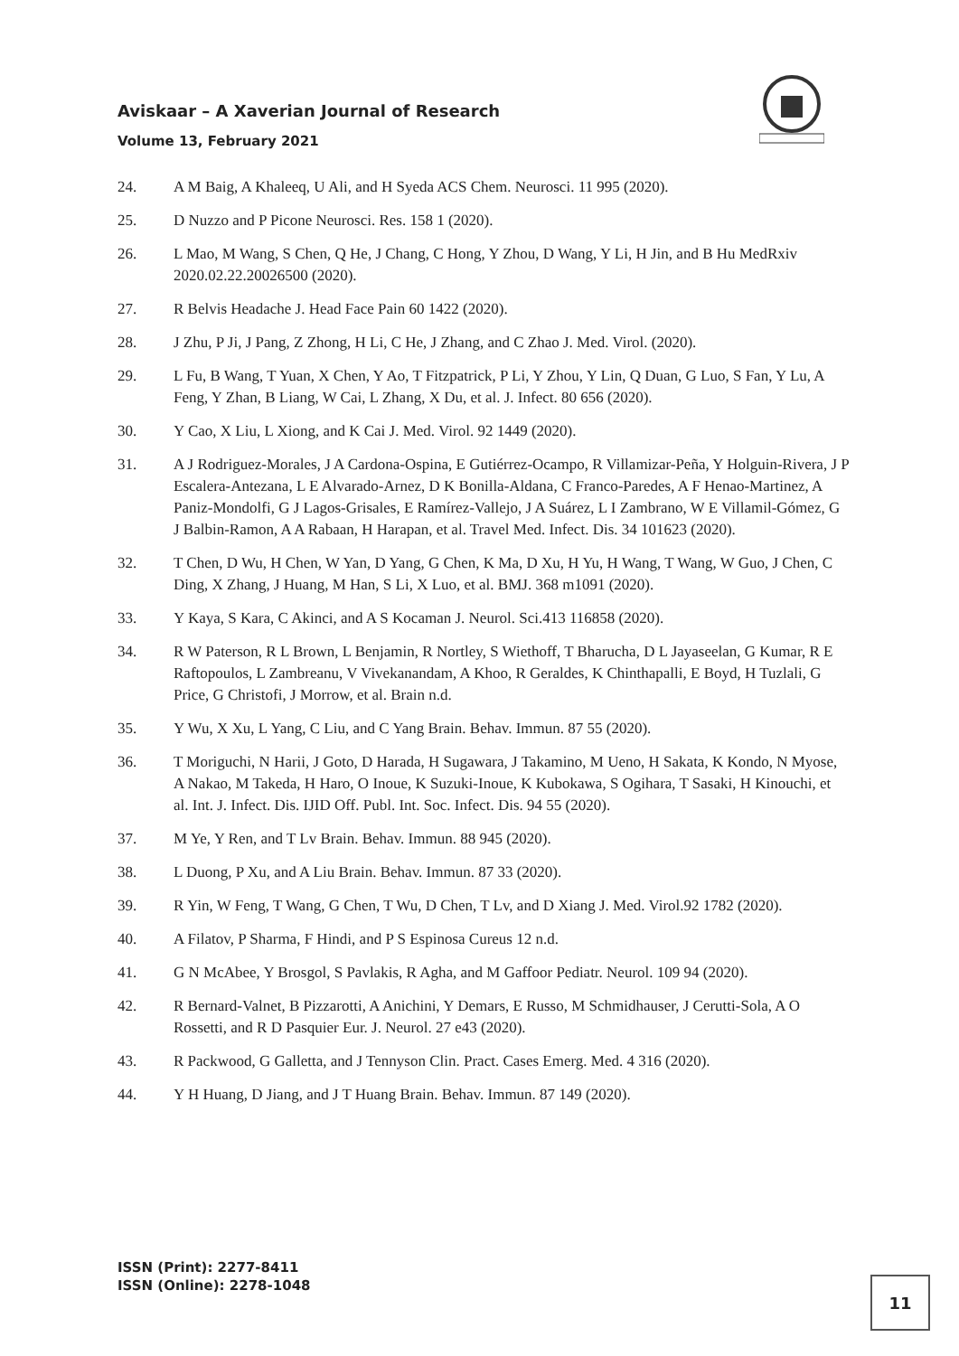Aviskaar – A Xaverian Journal of Research
Volume 13, February 2021
24. A M Baig, A Khaleeq, U Ali, and H Syeda ACS Chem. Neurosci. 11 995 (2020).
25. D Nuzzo and P Picone Neurosci. Res. 158 1 (2020).
26. L Mao, M Wang, S Chen, Q He, J Chang, C Hong, Y Zhou, D Wang, Y Li, H Jin, and B Hu MedRxiv 2020.02.22.20026500 (2020).
27. R Belvis Headache J. Head Face Pain 60 1422 (2020).
28. J Zhu, P Ji, J Pang, Z Zhong, H Li, C He, J Zhang, and C Zhao J. Med. Virol. (2020).
29. L Fu, B Wang, T Yuan, X Chen, Y Ao, T Fitzpatrick, P Li, Y Zhou, Y Lin, Q Duan, G Luo, S Fan, Y Lu, A Feng, Y Zhan, B Liang, W Cai, L Zhang, X Du, et al. J. Infect. 80 656 (2020).
30. Y Cao, X Liu, L Xiong, and K Cai J. Med. Virol. 92 1449 (2020).
31. A J Rodriguez-Morales, J A Cardona-Ospina, E Gutiérrez-Ocampo, R Villamizar-Peña, Y Holguin-Rivera, J P Escalera-Antezana, L E Alvarado-Arnez, D K Bonilla-Aldana, C Franco-Paredes, A F Henao-Martinez, A Paniz-Mondolfi, G J Lagos-Grisales, E Ramírez-Vallejo, J A Suárez, L I Zambrano, W E Villamil-Gómez, G J Balbin-Ramon, A A Rabaan, H Harapan, et al. Travel Med. Infect. Dis. 34 101623 (2020).
32. T Chen, D Wu, H Chen, W Yan, D Yang, G Chen, K Ma, D Xu, H Yu, H Wang, T Wang, W Guo, J Chen, C Ding, X Zhang, J Huang, M Han, S Li, X Luo, et al. BMJ. 368 m1091 (2020).
33. Y Kaya, S Kara, C Akinci, and A S Kocaman J. Neurol. Sci.413 116858 (2020).
34. R W Paterson, R L Brown, L Benjamin, R Nortley, S Wiethoff, T Bharucha, D L Jayaseelan, G Kumar, R E Raftopoulos, L Zambreanu, V Vivekanandam, A Khoo, R Geraldes, K Chinthapalli, E Boyd, H Tuzlali, G Price, G Christofi, J Morrow, et al. Brain n.d.
35. Y Wu, X Xu, L Yang, C Liu, and C Yang Brain. Behav. Immun. 87 55 (2020).
36. T Moriguchi, N Harii, J Goto, D Harada, H Sugawara, J Takamino, M Ueno, H Sakata, K Kondo, N Myose, A Nakao, M Takeda, H Haro, O Inoue, K Suzuki-Inoue, K Kubokawa, S Ogihara, T Sasaki, H Kinouchi, et al. Int. J. Infect. Dis. IJID Off. Publ. Int. Soc. Infect. Dis. 94 55 (2020).
37. M Ye, Y Ren, and T Lv Brain. Behav. Immun. 88 945 (2020).
38. L Duong, P Xu, and A Liu Brain. Behav. Immun. 87 33 (2020).
39. R Yin, W Feng, T Wang, G Chen, T Wu, D Chen, T Lv, and D Xiang J. Med. Virol.92 1782 (2020).
40. A Filatov, P Sharma, F Hindi, and P S Espinosa Cureus 12 n.d.
41. G N McAbee, Y Brosgol, S Pavlakis, R Agha, and M Gaffoor Pediatr. Neurol. 109 94 (2020).
42. R Bernard-Valnet, B Pizzarotti, A Anichini, Y Demars, E Russo, M Schmidhauser, J Cerutti-Sola, A O Rossetti, and R D Pasquier Eur. J. Neurol. 27 e43 (2020).
43. R Packwood, G Galletta, and J Tennyson Clin. Pract. Cases Emerg. Med. 4 316 (2020).
44. Y H Huang, D Jiang, and J T Huang Brain. Behav. Immun. 87 149 (2020).
ISSN (Print): 2277-8411
ISSN (Online): 2278-1048
11